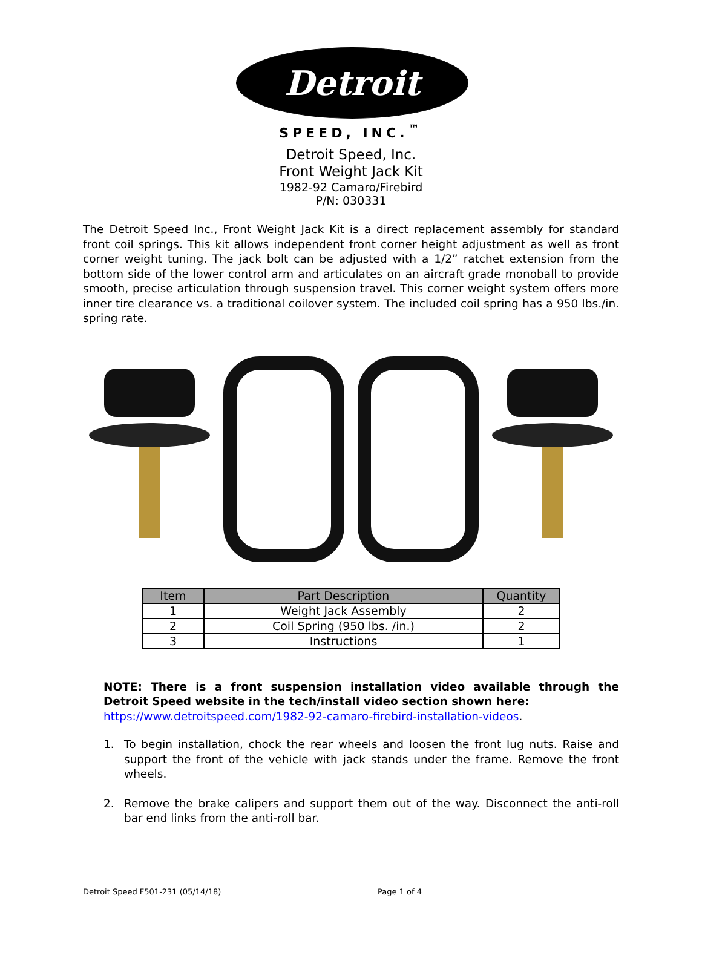Detroit
SPEED, INC.<sup>™</sup>
Detroit Speed, Inc.
Front Weight Jack Kit
1982-92 Camaro/Firebird
P/N: 030331
The Detroit Speed Inc., Front Weight Jack Kit is a direct replacement assembly for standard front coil springs. This kit allows independent front corner height adjustment as well as front corner weight tuning. The jack bolt can be adjusted with a 1/2” ratchet extension from the bottom side of the lower control arm and articulates on an aircraft grade monoball to provide smooth, precise articulation through suspension travel. This corner weight system offers more inner tire clearance vs. a traditional coilover system. The included coil spring has a 950 lbs./in. spring rate.
| Item | Part Description | Quantity |
| --- | --- | --- |
| 1 | Weight Jack Assembly | 2 |
| 2 | Coil Spring (950 lbs. /in.) | 2 |
| 3 | Instructions | 1 |
NOTE: There is a front suspension installation video available through the Detroit Speed website in the tech/install video section shown here:
https://www.detroitspeed.com/1982-92-camaro-firebird-installation-videos.
1. To begin installation, chock the rear wheels and loosen the front lug nuts. Raise and support the front of the vehicle with jack stands under the frame. Remove the front wheels.
2. Remove the brake calipers and support them out of the way. Disconnect the anti-roll bar end links from the anti-roll bar.
Detroit Speed F501-231 (05/14/18) Page 1 of 4